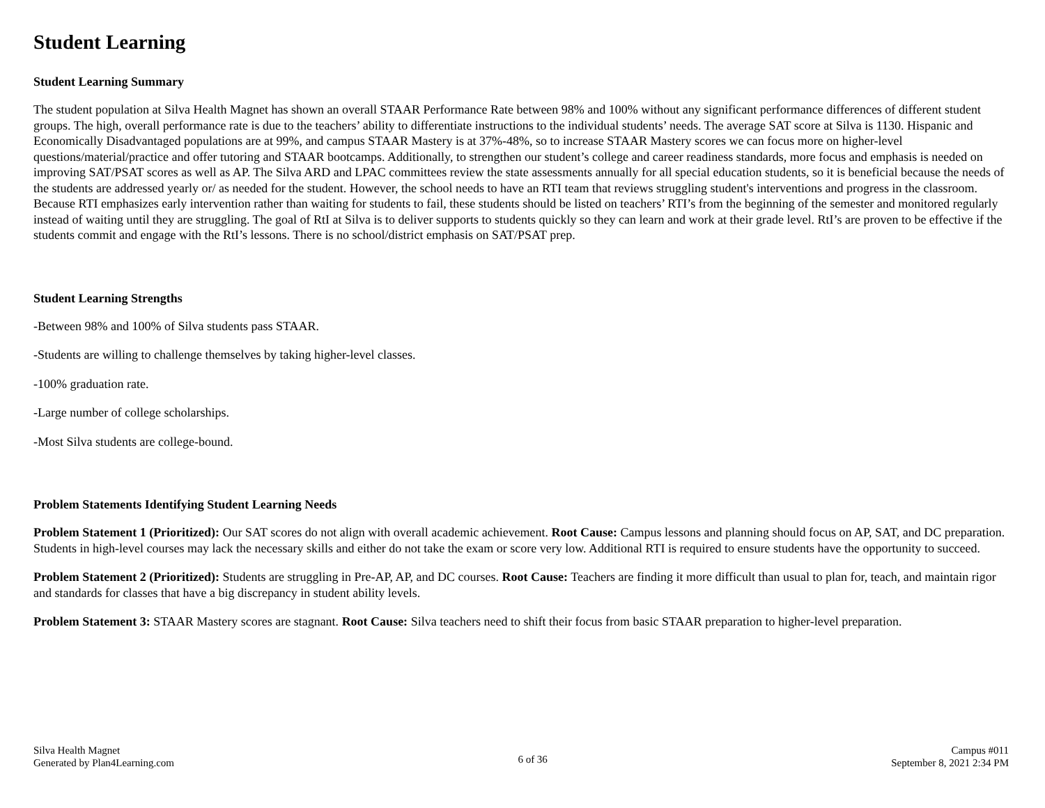Student Learning
Student Learning Summary
The student population at Silva Health Magnet has shown an overall STAAR Performance Rate between 98% and 100% without any significant performance differences of different student groups. The high, overall performance rate is due to the teachers’ ability to differentiate instructions to the individual students’ needs. The average SAT score at Silva is 1130. Hispanic and Economically Disadvantaged populations are at 99%, and campus STAAR Mastery is at 37%-48%, so to increase STAAR Mastery scores we can focus more on higher-level questions/material/practice and offer tutoring and STAAR bootcamps. Additionally, to strengthen our student’s college and career readiness standards, more focus and emphasis is needed on improving SAT/PSAT scores as well as AP. The Silva ARD and LPAC committees review the state assessments annually for all special education students, so it is beneficial because the needs of the students are addressed yearly or/ as needed for the student. However, the school needs to have an RTI team that reviews struggling student's interventions and progress in the classroom. Because RTI emphasizes early intervention rather than waiting for students to fail, these students should be listed on teachers’ RTI’s from the beginning of the semester and monitored regularly instead of waiting until they are struggling. The goal of RtI at Silva is to deliver supports to students quickly so they can learn and work at their grade level. RtI’s are proven to be effective if the students commit and engage with the RtI’s lessons. There is no school/district emphasis on SAT/PSAT prep.
Student Learning Strengths
-Between 98% and 100% of Silva students pass STAAR.
-Students are willing to challenge themselves by taking higher-level classes.
-100% graduation rate.
-Large number of college scholarships.
-Most Silva students are college-bound.
Problem Statements Identifying Student Learning Needs
Problem Statement 1 (Prioritized): Our SAT scores do not align with overall academic achievement. Root Cause: Campus lessons and planning should focus on AP, SAT, and DC preparation. Students in high-level courses may lack the necessary skills and either do not take the exam or score very low. Additional RTI is required to ensure students have the opportunity to succeed.
Problem Statement 2 (Prioritized): Students are struggling in Pre-AP, AP, and DC courses. Root Cause: Teachers are finding it more difficult than usual to plan for, teach, and maintain rigor and standards for classes that have a big discrepancy in student ability levels.
Problem Statement 3: STAAR Mastery scores are stagnant. Root Cause: Silva teachers need to shift their focus from basic STAAR preparation to higher-level preparation.
Silva Health Magnet
Generated by Plan4Learning.com
6 of 36
Campus #011
September 8, 2021 2:34 PM